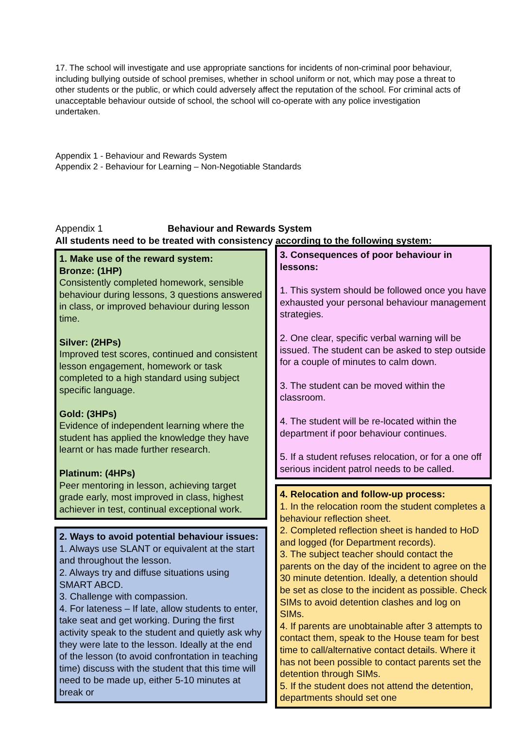17. The school will investigate and use appropriate sanctions for incidents of non-criminal poor behaviour, including bullying outside of school premises, whether in school uniform or not, which may pose a threat to other students or the public, or which could adversely affect the reputation of the school. For criminal acts of unacceptable behaviour outside of school, the school will co-operate with any police investigation undertaken.
Appendix 1 - Behaviour and Rewards System
Appendix 2 - Behaviour for Learning – Non-Negotiable Standards
Appendix 1 Behaviour and Rewards System
All students need to be treated with consistency according to the following system:
1. Make use of the reward system:
Bronze: (1HP)
Consistently completed homework, sensible behaviour during lessons, 3 questions answered in class, or improved behaviour during lesson time.
Silver: (2HPs)
Improved test scores, continued and consistent lesson engagement, homework or task completed to a high standard using subject specific language.
Gold: (3HPs)
Evidence of independent learning where the student has applied the knowledge they have learnt or has made further research.
Platinum: (4HPs)
Peer mentoring in lesson, achieving target grade early, most improved in class, highest achiever in test, continual exceptional work.
2. Ways to avoid potential behaviour issues:
1. Always use SLANT or equivalent at the start and throughout the lesson.
2. Always try and diffuse situations using SMART ABCD.
3. Challenge with compassion.
4. For lateness – If late, allow students to enter, take seat and get working. During the first activity speak to the student and quietly ask why they were late to the lesson. Ideally at the end of the lesson (to avoid confrontation in teaching time) discuss with the student that this time will need to be made up, either 5-10 minutes at break or
3. Consequences of poor behaviour in lessons:
1. This system should be followed once you have exhausted your personal behaviour management strategies.
2. One clear, specific verbal warning will be issued. The student can be asked to step outside for a couple of minutes to calm down.
3. The student can be moved within the classroom.
4. The student will be re-located within the department if poor behaviour continues.
5. If a student refuses relocation, or for a one off serious incident patrol needs to be called.
4. Relocation and follow-up process:
1. In the relocation room the student completes a behaviour reflection sheet.
2. Completed reflection sheet is handed to HoD and logged (for Department records).
3. The subject teacher should contact the parents on the day of the incident to agree on the 30 minute detention. Ideally, a detention should be set as close to the incident as possible. Check SIMs to avoid detention clashes and log on SIMs.
4. If parents are unobtainable after 3 attempts to contact them, speak to the House team for best time to call/alternative contact details. Where it has not been possible to contact parents set the detention through SIMs.
5. If the student does not attend the detention, departments should set one